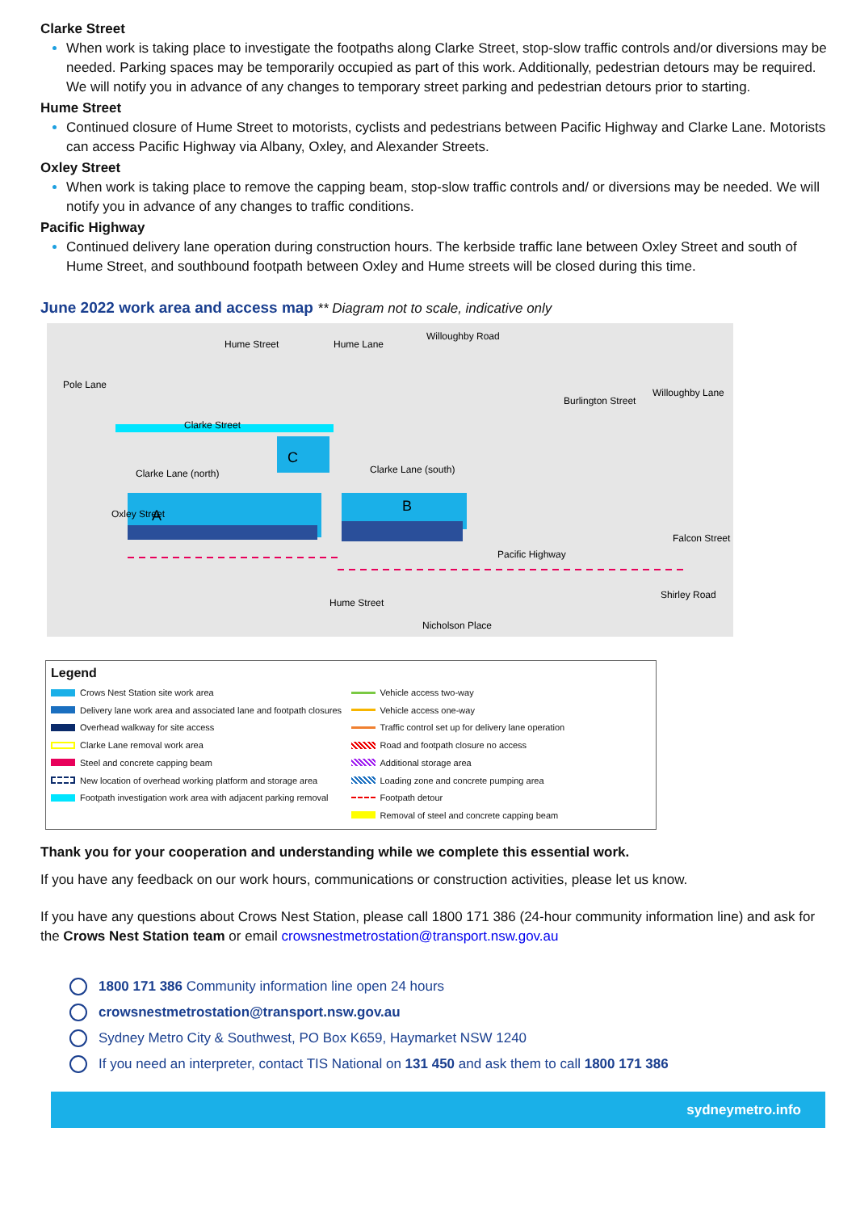Clarke Street
When work is taking place to investigate the footpaths along Clarke Street, stop-slow traffic controls and/or diversions may be needed. Parking spaces may be temporarily occupied as part of this work. Additionally, pedestrian detours may be required. We will notify you in advance of any changes to temporary street parking and pedestrian detours prior to starting.
Hume Street
Continued closure of Hume Street to motorists, cyclists and pedestrians between Pacific Highway and Clarke Lane. Motorists can access Pacific Highway via Albany, Oxley, and Alexander Streets.
Oxley Street
When work is taking place to remove the capping beam, stop-slow traffic controls and/ or diversions may be needed. We will notify you in advance of any changes to traffic conditions.
Pacific Highway
Continued delivery lane operation during construction hours. The kerbside traffic lane between Oxley Street and south of Hume Street, and southbound footpath between Oxley and Hume streets will be closed during this time.
June 2022 work area and access map ** Diagram not to scale, indicative only
Clarke Street
Clarke Lane (north)
Clarke Lane (south)
Pacific Highway
Nicholson Place
A
B
C
Hume Street
Hume Lane
Willoughby Road
Burlington Street
Willoughby Lane
Falcon Street
Pole Lane
Oxley Street
Hume Street
Shirley Road
Legend
Crows Nest Station site work area
Delivery lane work area and associated lane and footpath closures
Overhead walkway for site access
Clarke Lane removal work area
Steel and concrete capping beam
New location of overhead working platform and storage area
Footpath investigation work area with adjacent parking removal
Vehicle access two-way
Vehicle access one-way
Traffic control set up for delivery lane operation
Road and footpath closure no access
Additional storage area
Loading zone and concrete pumping area
Footpath detour
Removal of steel and concrete capping beam
Thank you for your cooperation and understanding while we complete this essential work.
If you have any feedback on our work hours, communications or construction activities, please let us know.
If you have any questions about Crows Nest Station, please call 1800 171 386 (24-hour community information line) and ask for the Crows Nest Station team or email crowsnestmetrostation@transport.nsw.gov.au
1800 171 386 Community information line open 24 hours
crowsnestmetrostation@transport.nsw.gov.au
Sydney Metro City & Southwest, PO Box K659, Haymarket NSW 1240
If you need an interpreter, contact TIS National on 131 450 and ask them to call 1800 171 386
sydneymetro.info